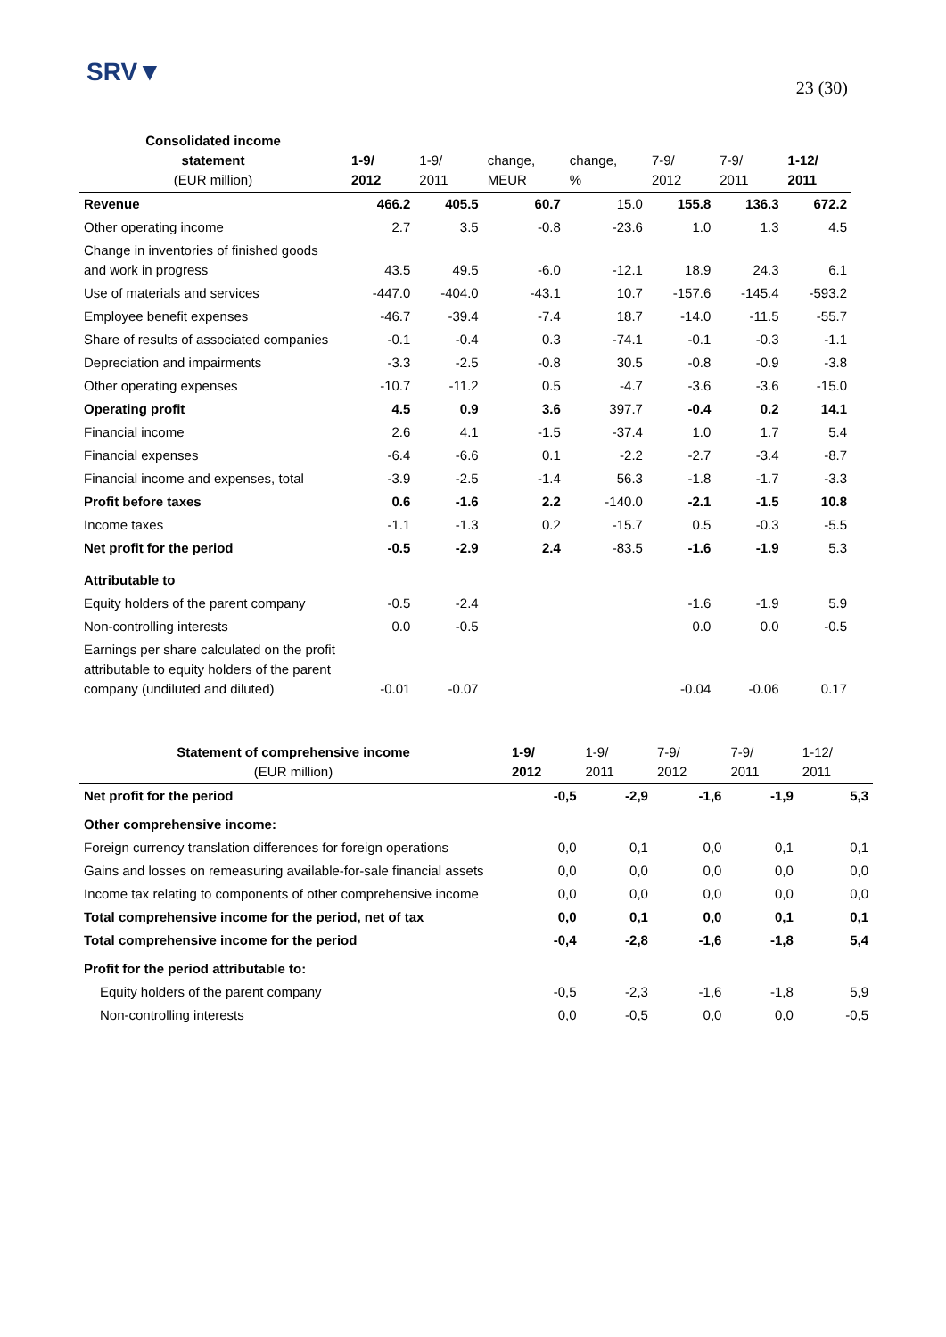SRV▼
23 (30)
| Consolidated income statement (EUR million) | 1-9/ 2012 | 1-9/ 2011 | change, MEUR | change, % | 7-9/ 2012 | 7-9/ 2011 | 1-12/ 2011 |
| --- | --- | --- | --- | --- | --- | --- | --- |
| Revenue | 466.2 | 405.5 | 60.7 | 15.0 | 155.8 | 136.3 | 672.2 |
| Other operating income | 2.7 | 3.5 | -0.8 | -23.6 | 1.0 | 1.3 | 4.5 |
| Change in inventories of finished goods and work in progress | 43.5 | 49.5 | -6.0 | -12.1 | 18.9 | 24.3 | 6.1 |
| Use of materials and services | -447.0 | -404.0 | -43.1 | 10.7 | -157.6 | -145.4 | -593.2 |
| Employee benefit expenses | -46.7 | -39.4 | -7.4 | 18.7 | -14.0 | -11.5 | -55.7 |
| Share of results of associated companies | -0.1 | -0.4 | 0.3 | -74.1 | -0.1 | -0.3 | -1.1 |
| Depreciation and impairments | -3.3 | -2.5 | -0.8 | 30.5 | -0.8 | -0.9 | -3.8 |
| Other operating expenses | -10.7 | -11.2 | 0.5 | -4.7 | -3.6 | -3.6 | -15.0 |
| Operating profit | 4.5 | 0.9 | 3.6 | 397.7 | -0.4 | 0.2 | 14.1 |
| Financial income | 2.6 | 4.1 | -1.5 | -37.4 | 1.0 | 1.7 | 5.4 |
| Financial expenses | -6.4 | -6.6 | 0.1 | -2.2 | -2.7 | -3.4 | -8.7 |
| Financial income and expenses, total | -3.9 | -2.5 | -1.4 | 56.3 | -1.8 | -1.7 | -3.3 |
| Profit before taxes | 0.6 | -1.6 | 2.2 | -140.0 | -2.1 | -1.5 | 10.8 |
| Income taxes | -1.1 | -1.3 | 0.2 | -15.7 | 0.5 | -0.3 | -5.5 |
| Net profit for the period | -0.5 | -2.9 | 2.4 | -83.5 | -1.6 | -1.9 | 5.3 |
| Attributable to | | | | | | | |
| Equity holders of the parent company | -0.5 | -2.4 | | | -1.6 | -1.9 | 5.9 |
| Non-controlling interests | 0.0 | -0.5 | | | 0.0 | 0.0 | -0.5 |
| Earnings per share calculated on the profit attributable to equity holders of the parent company (undiluted and diluted) | -0.01 | -0.07 | | | -0.04 | -0.06 | 0.17 |
| Statement of comprehensive income (EUR million) | 1-9/ 2012 | 1-9/ 2011 | 7-9/ 2012 | 7-9/ 2011 | 1-12/ 2011 |
| --- | --- | --- | --- | --- | --- |
| Net profit for the period | -0,5 | -2,9 | -1,6 | -1,9 | 5,3 |
| Other comprehensive income: | | | | | |
| Foreign currency translation differences for foreign operations | 0,0 | 0,1 | 0,0 | 0,1 | 0,1 |
| Gains and losses on remeasuring available-for-sale financial assets | 0,0 | 0,0 | 0,0 | 0,0 | 0,0 |
| Income tax relating to components of other comprehensive income | 0,0 | 0,0 | 0,0 | 0,0 | 0,0 |
| Total comprehensive income for the period, net of tax | 0,0 | 0,1 | 0,0 | 0,1 | 0,1 |
| Total comprehensive income for the period | -0,4 | -2,8 | -1,6 | -1,8 | 5,4 |
| Profit for the period attributable to: | | | | | |
| Equity holders of the parent company | -0,5 | -2,3 | -1,6 | -1,8 | 5,9 |
| Non-controlling interests | 0,0 | -0,5 | 0,0 | 0,0 | -0,5 |